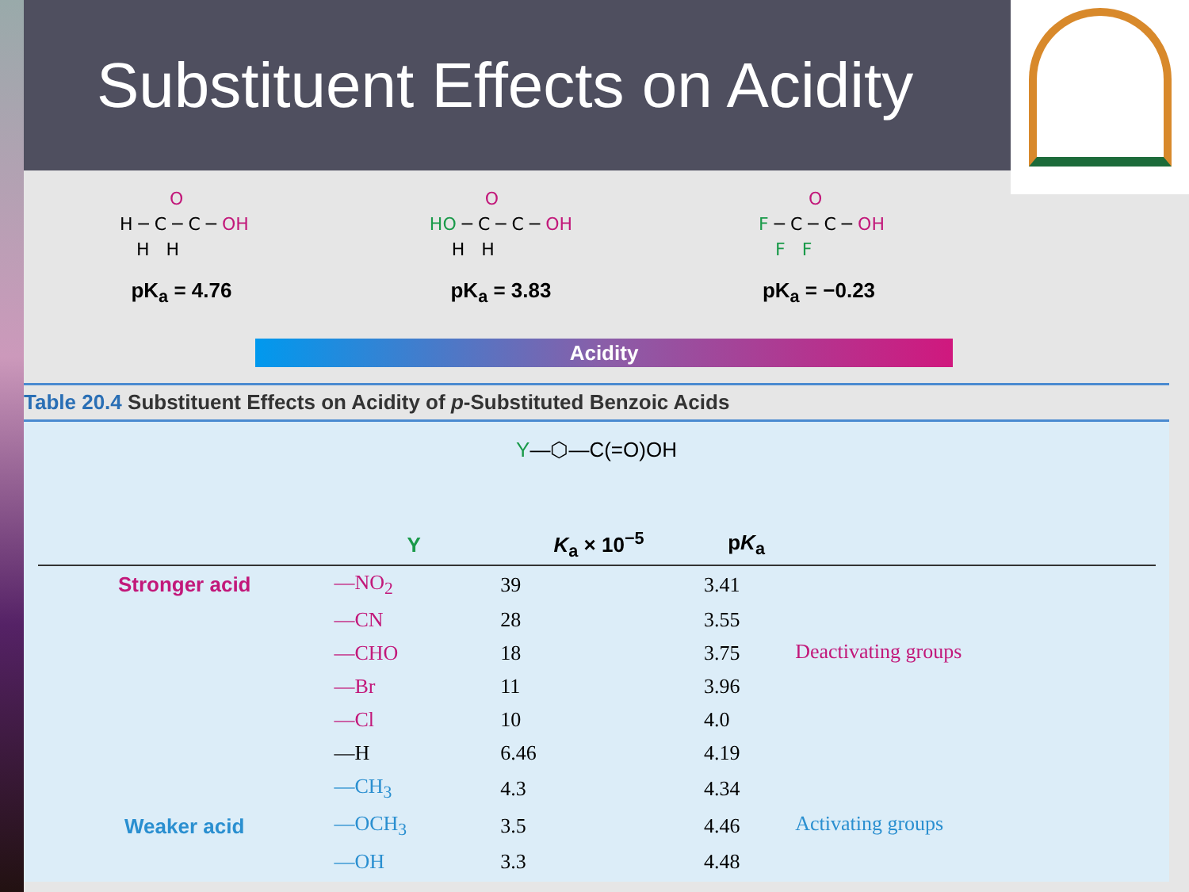Substituent Effects on Acidity
          O
 H ─ C ─ C ─ OH
    H   H
pK<sub>a</sub> = 4.76
          O
HO ─ C ─ C ─ OH
    H   H
pK<sub>a</sub> = 3.83
          O
 F ─ C ─ C ─ OH
    F   F
pK<sub>a</sub> = −0.23
Acidity
Table 20.4 Substituent Effects on Acidity of p-Substituted Benzoic Acids
Y—⬡—C(=O)OH
| | Y | K<sub>a</sub> × 10<sup>−5</sup> | p K<sub>a</sub> | |
| --- | --- | --- | --- | --- |
| Stronger acid | —NO<sub>2</sub> | 39 | 3.41 | Deactivating groups |
| | —CN | 28 | 3.55 | |
| | —CHO | 18 | 3.75 | |
| | —Br | 11 | 3.96 | |
| | —Cl | 10 | 4.0 | |
| | —H | 6.46 | 4.19 | |
| | —CH<sub>3</sub> | 4.3 | 4.34 | Activating groups |
| Weaker acid | —OCH<sub>3</sub> | 3.5 | 4.46 | |
| | —OH | 3.3 | 4.48 | |